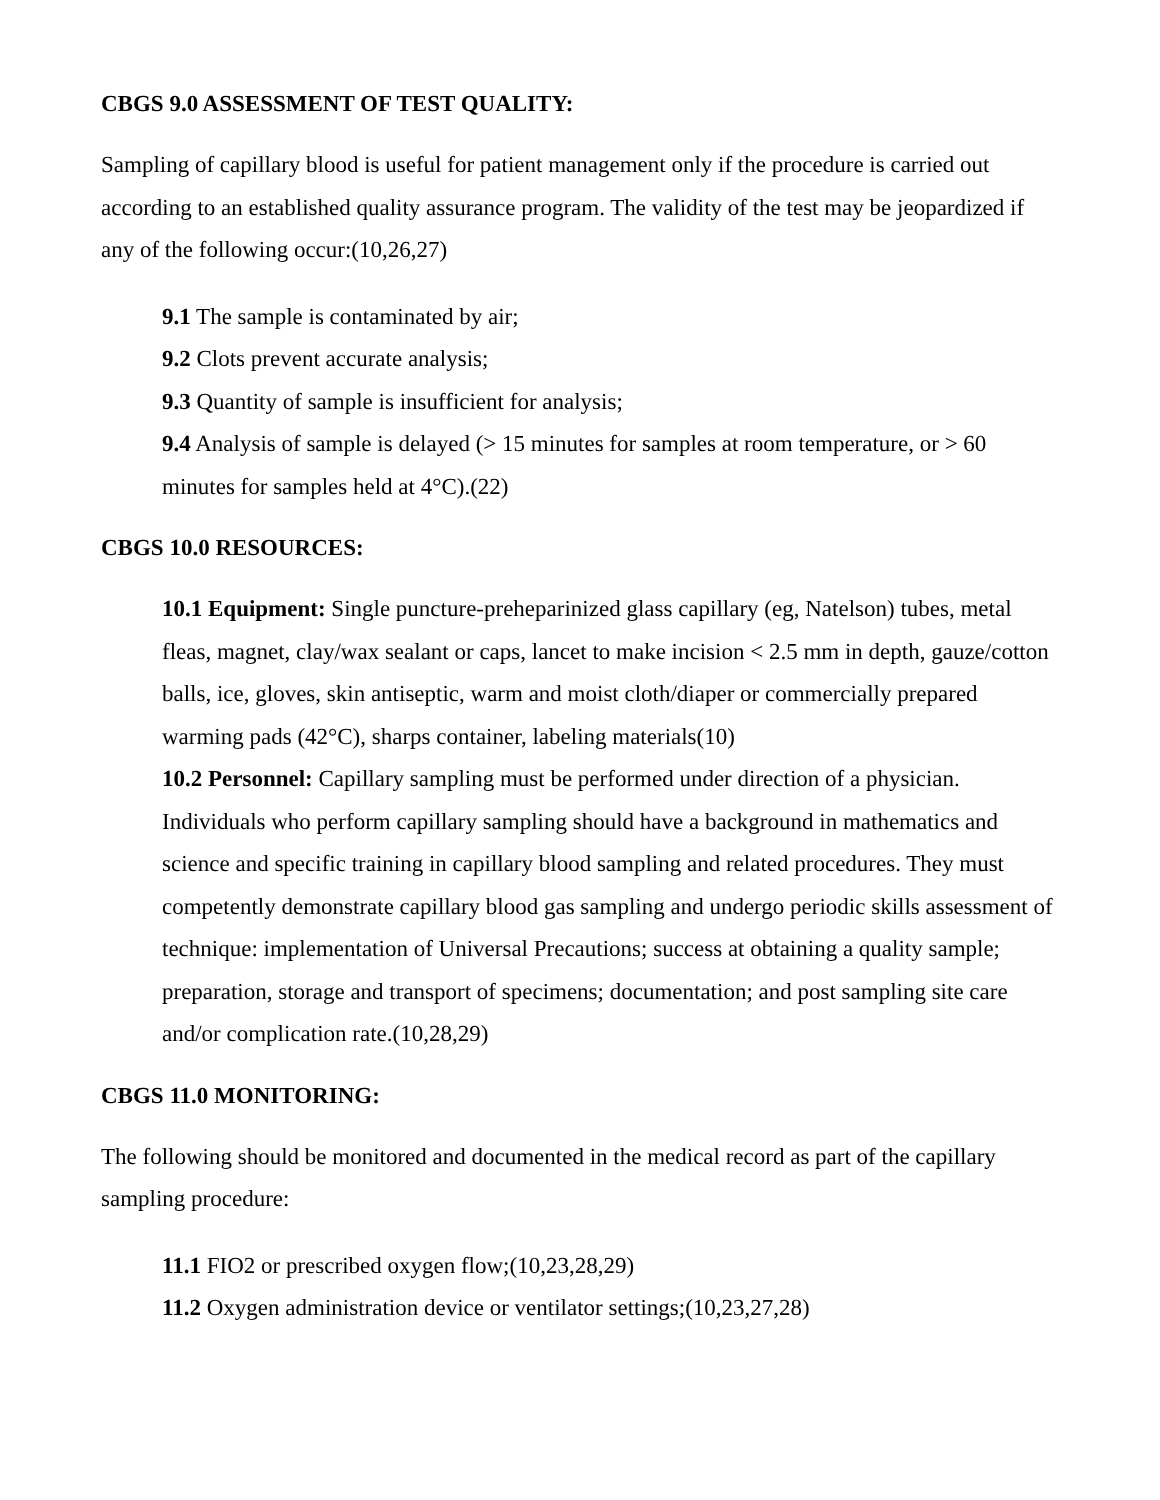CBGS 9.0 ASSESSMENT OF TEST QUALITY:
Sampling of capillary blood is useful for patient management only if the procedure is carried out according to an established quality assurance program. The validity of the test may be jeopardized if any of the following occur:(10,26,27)
9.1 The sample is contaminated by air;
9.2 Clots prevent accurate analysis;
9.3 Quantity of sample is insufficient for analysis;
9.4 Analysis of sample is delayed (> 15 minutes for samples at room temperature, or > 60 minutes for samples held at 4°C).(22)
CBGS 10.0 RESOURCES:
10.1 Equipment: Single puncture-preheparinized glass capillary (eg, Natelson) tubes, metal fleas, magnet, clay/wax sealant or caps, lancet to make incision < 2.5 mm in depth, gauze/cotton balls, ice, gloves, skin antiseptic, warm and moist cloth/diaper or commercially prepared warming pads (42°C), sharps container, labeling materials(10)
10.2 Personnel: Capillary sampling must be performed under direction of a physician. Individuals who perform capillary sampling should have a background in mathematics and science and specific training in capillary blood sampling and related procedures. They must competently demonstrate capillary blood gas sampling and undergo periodic skills assessment of technique: implementation of Universal Precautions; success at obtaining a quality sample; preparation, storage and transport of specimens; documentation; and post sampling site care and/or complication rate.(10,28,29)
CBGS 11.0 MONITORING:
The following should be monitored and documented in the medical record as part of the capillary sampling procedure:
11.1 FIO2 or prescribed oxygen flow;(10,23,28,29)
11.2 Oxygen administration device or ventilator settings;(10,23,27,28)